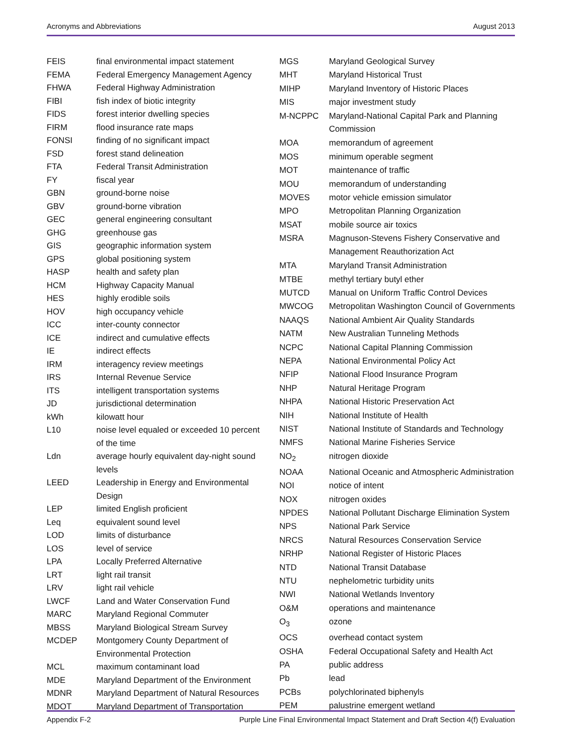Acronyms and Abbreviations August 2013
| FEIS | final environmental impact statement |
| FEMA | Federal Emergency Management Agency |
| FHWA | Federal Highway Administration |
| FIBI | fish index of biotic integrity |
| FIDS | forest interior dwelling species |
| FIRM | flood insurance rate maps |
| FONSI | finding of no significant impact |
| FSD | forest stand delineation |
| FTA | Federal Transit Administration |
| FY | fiscal year |
| GBN | ground-borne noise |
| GBV | ground-borne vibration |
| GEC | general engineering consultant |
| GHG | greenhouse gas |
| GIS | geographic information system |
| GPS | global positioning system |
| HASP | health and safety plan |
| HCM | Highway Capacity Manual |
| HES | highly erodible soils |
| HOV | high occupancy vehicle |
| ICC | inter-county connector |
| ICE | indirect and cumulative effects |
| IE | indirect effects |
| IRM | interagency review meetings |
| IRS | Internal Revenue Service |
| ITS | intelligent transportation systems |
| JD | jurisdictional determination |
| kWh | kilowatt hour |
| L10 | noise level equaled or exceeded 10 percent of the time |
| Ldn | average hourly equivalent day-night sound levels |
| LEED | Leadership in Energy and Environmental Design |
| LEP | limited English proficient |
| Leq | equivalent sound level |
| LOD | limits of disturbance |
| LOS | level of service |
| LPA | Locally Preferred Alternative |
| LRT | light rail transit |
| LRV | light rail vehicle |
| LWCF | Land and Water Conservation Fund |
| MARC | Maryland Regional Commuter |
| MBSS | Maryland Biological Stream Survey |
| MCDEP | Montgomery County Department of Environmental Protection |
| MCL | maximum contaminant load |
| MDE | Maryland Department of the Environment |
| MDNR | Maryland Department of Natural Resources |
| MDOT | Maryland Department of Transportation |
| MGS | Maryland Geological Survey |
| MHT | Maryland Historical Trust |
| MIHP | Maryland Inventory of Historic Places |
| MIS | major investment study |
| M-NCPPC | Maryland-National Capital Park and Planning Commission |
| MOA | memorandum of agreement |
| MOS | minimum operable segment |
| MOT | maintenance of traffic |
| MOU | memorandum of understanding |
| MOVES | motor vehicle emission simulator |
| MPO | Metropolitan Planning Organization |
| MSAT | mobile source air toxics |
| MSRA | Magnuson-Stevens Fishery Conservative and Management Reauthorization Act |
| MTA | Maryland Transit Administration |
| MTBE | methyl tertiary butyl ether |
| MUTCD | Manual on Uniform Traffic Control Devices |
| MWCOG | Metropolitan Washington Council of Governments |
| NAAQS | National Ambient Air Quality Standards |
| NATM | New Australian Tunneling Methods |
| NCPC | National Capital Planning Commission |
| NEPA | National Environmental Policy Act |
| NFIP | National Flood Insurance Program |
| NHP | Natural Heritage Program |
| NHPA | National Historic Preservation Act |
| NIH | National Institute of Health |
| NIST | National Institute of Standards and Technology |
| NMFS | National Marine Fisheries Service |
| NO<sub>2</sub> | nitrogen dioxide |
| NOAA | National Oceanic and Atmospheric Administration |
| NOI | notice of intent |
| NOX | nitrogen oxides |
| NPDES | National Pollutant Discharge Elimination System |
| NPS | National Park Service |
| NRCS | Natural Resources Conservation Service |
| NRHP | National Register of Historic Places |
| NTD | National Transit Database |
| NTU | nephelometric turbidity units |
| NWI | National Wetlands Inventory |
| O&M | operations and maintenance |
| O<sub>3</sub> | ozone |
| OCS | overhead contact system |
| OSHA | Federal Occupational Safety and Health Act |
| PA | public address |
| Pb | lead |
| PCBs | polychlorinated biphenyls |
| PEM | palustrine emergent wetland |
Appendix F-2 Purple Line Final Environmental Impact Statement and Draft Section 4(f) Evaluation